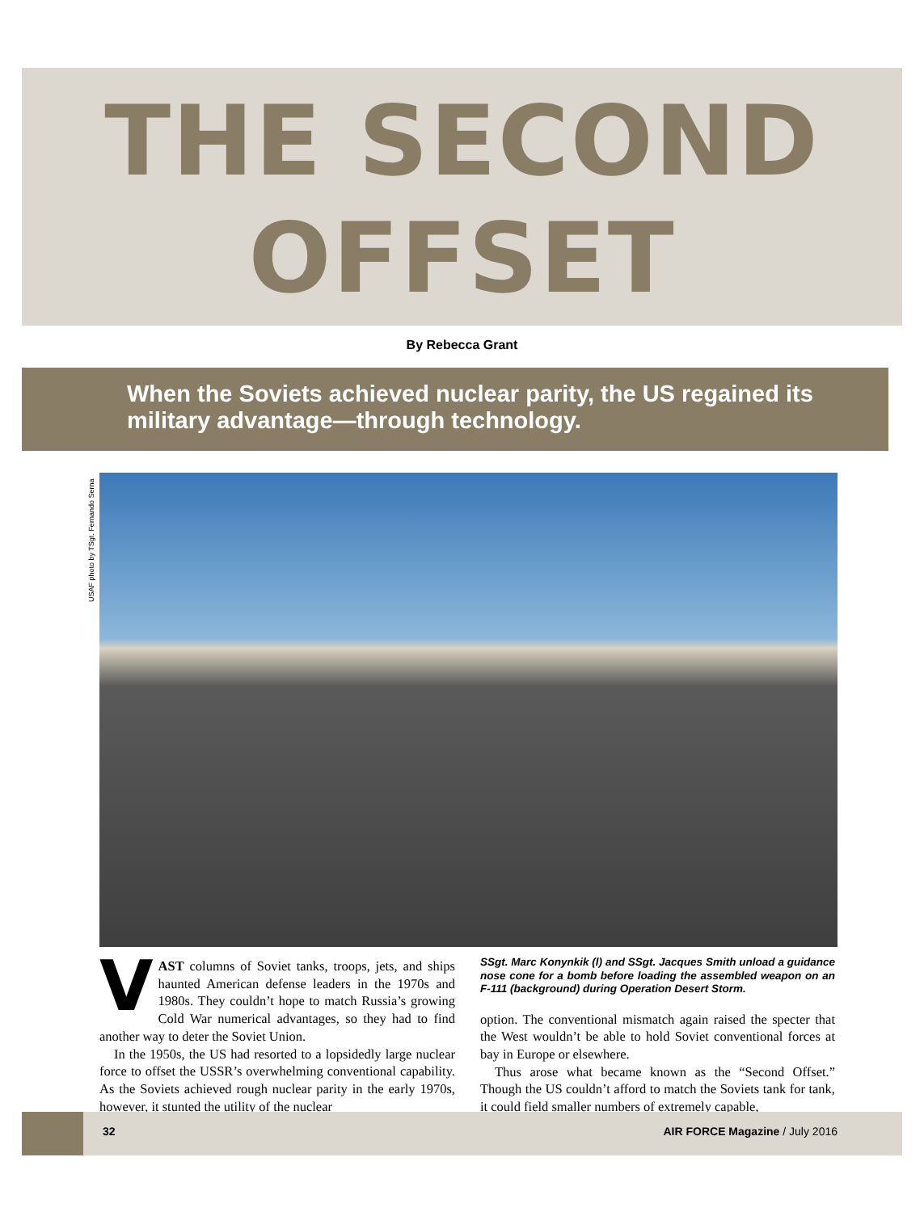THE SECOND
OFFSET
By Rebecca Grant
When the Soviets achieved nuclear parity, the US regained its military advantage—through technology.
USAF photo by TSgt. Fernando Serna
VAST columns of Soviet tanks, troops, jets, and ships haunted American defense leaders in the 1970s and 1980s. They couldn’t hope to match Russia’s growing Cold War numerical advantages, so they had to find another way to deter the Soviet Union.
In the 1950s, the US had resorted to a lopsidedly large nuclear force to offset the USSR’s overwhelming conventional capability. As the Soviets achieved rough nuclear parity in the early 1970s, however, it stunted the utility of the nuclear
SSgt. Marc Konynkik (l) and SSgt. Jacques Smith unload a guidance nose cone for a bomb before loading the assembled weapon on an F-111 (background) during Operation Desert Storm.
option. The conventional mismatch again raised the specter that the West wouldn’t be able to hold Soviet conventional forces at bay in Europe or elsewhere.
Thus arose what became known as the “Second Offset.” Though the US couldn’t afford to match the Soviets tank for tank, it could field smaller numbers of extremely capable,
32 AIR FORCE Magazine / July 2016